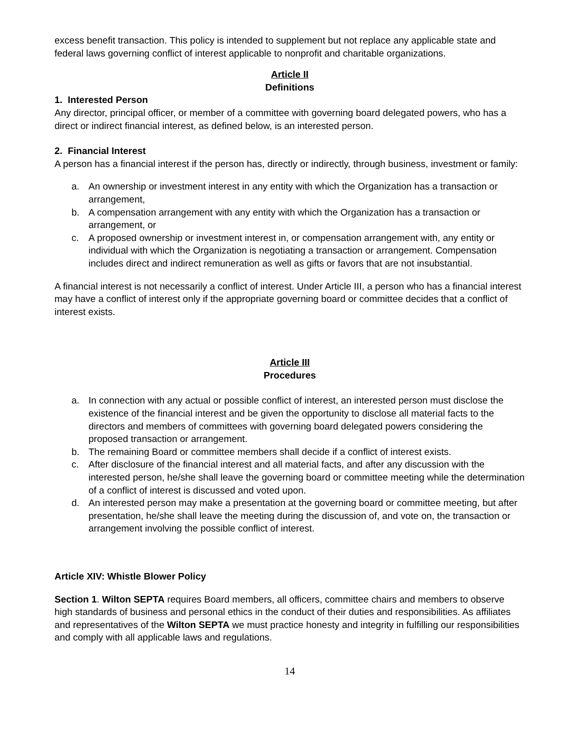excess benefit transaction. This policy is intended to supplement but not replace any applicable state and federal laws governing conflict of interest applicable to nonprofit and charitable organizations.
Article II
Definitions
1. Interested Person
Any director, principal officer, or member of a committee with governing board delegated powers, who has a direct or indirect financial interest, as defined below, is an interested person.
2. Financial Interest
A person has a financial interest if the person has, directly or indirectly, through business, investment or family:
a. An ownership or investment interest in any entity with which the Organization has a transaction or arrangement,
b. A compensation arrangement with any entity with which the Organization has a transaction or arrangement, or
c. A proposed ownership or investment interest in, or compensation arrangement with, any entity or individual with which the Organization is negotiating a transaction or arrangement. Compensation includes direct and indirect remuneration as well as gifts or favors that are not insubstantial.
A financial interest is not necessarily a conflict of interest. Under Article III, a person who has a financial interest may have a conflict of interest only if the appropriate governing board or committee decides that a conflict of interest exists.
Article III
Procedures
a. In connection with any actual or possible conflict of interest, an interested person must disclose the existence of the financial interest and be given the opportunity to disclose all material facts to the directors and members of committees with governing board delegated powers considering the proposed transaction or arrangement.
b. The remaining Board or committee members shall decide if a conflict of interest exists.
c. After disclosure of the financial interest and all material facts, and after any discussion with the interested person, he/she shall leave the governing board or committee meeting while the determination of a conflict of interest is discussed and voted upon.
d. An interested person may make a presentation at the governing board or committee meeting, but after presentation, he/she shall leave the meeting during the discussion of, and vote on, the transaction or arrangement involving the possible conflict of interest.
Article XIV: Whistle Blower Policy
Section 1. Wilton SEPTA requires Board members, all officers, committee chairs and members to observe high standards of business and personal ethics in the conduct of their duties and responsibilities. As affiliates and representatives of the Wilton SEPTA we must practice honesty and integrity in fulfilling our responsibilities and comply with all applicable laws and regulations.
14